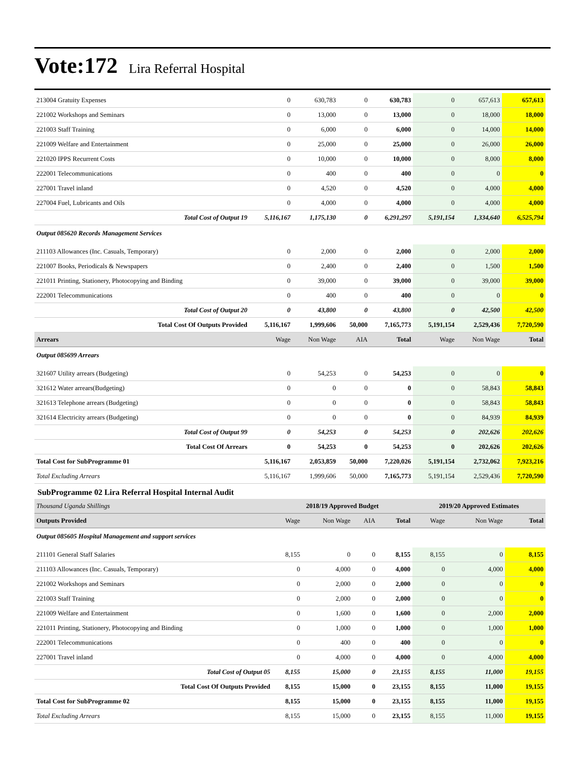Vote:172 Lira Referral Hospital
| 213004 Gratuity Expenses | 0 | 630,783 | 0 | 630,783 | 0 | 657,613 | 657,613 |
| 221002 Workshops and Seminars | 0 | 13,000 | 0 | 13,000 | 0 | 18,000 | 18,000 |
| 221003 Staff Training | 0 | 6,000 | 0 | 6,000 | 0 | 14,000 | 14,000 |
| 221009 Welfare and Entertainment | 0 | 25,000 | 0 | 25,000 | 0 | 26,000 | 26,000 |
| 221020 IPPS Recurrent Costs | 0 | 10,000 | 0 | 10,000 | 0 | 8,000 | 8,000 |
| 222001 Telecommunications | 0 | 400 | 0 | 400 | 0 | 0 | 0 |
| 227001 Travel inland | 0 | 4,520 | 0 | 4,520 | 0 | 4,000 | 4,000 |
| 227004 Fuel, Lubricants and Oils | 0 | 4,000 | 0 | 4,000 | 0 | 4,000 | 4,000 |
| Total Cost of Output 19 | 5,116,167 | 1,175,130 | 0 | 6,291,297 | 5,191,154 | 1,334,640 | 6,525,794 |
| Output 085620 Records Management Services | | | | | | | |
| 211103 Allowances (Inc. Casuals, Temporary) | 0 | 2,000 | 0 | 2,000 | 0 | 2,000 | 2,000 |
| 221007 Books, Periodicals & Newspapers | 0 | 2,400 | 0 | 2,400 | 0 | 1,500 | 1,500 |
| 221011 Printing, Stationery, Photocopying and Binding | 0 | 39,000 | 0 | 39,000 | 0 | 39,000 | 39,000 |
| 222001 Telecommunications | 0 | 400 | 0 | 400 | 0 | 0 | 0 |
| Total Cost of Output 20 | 0 | 43,800 | 0 | 43,800 | 0 | 42,500 | 42,500 |
| Total Cost Of Outputs Provided | 5,116,167 | 1,999,606 | 50,000 | 7,165,773 | 5,191,154 | 2,529,436 | 7,720,590 |
| Arrears | Wage | Non Wage | AIA | Total | Wage | Non Wage | Total |
| Output 085699 Arrears | | | | | | | |
| 321607 Utility arrears (Budgeting) | 0 | 54,253 | 0 | 54,253 | 0 | 0 | 0 |
| 321612 Water arrears(Budgeting) | 0 | 0 | 0 | 0 | 0 | 58,843 | 58,843 |
| 321613 Telephone arrears (Budgeting) | 0 | 0 | 0 | 0 | 0 | 58,843 | 58,843 |
| 321614 Electricity arrears (Budgeting) | 0 | 0 | 0 | 0 | 0 | 84,939 | 84,939 |
| Total Cost of Output 99 | 0 | 54,253 | 0 | 54,253 | 0 | 202,626 | 202,626 |
| Total Cost Of Arrears | 0 | 54,253 | 0 | 54,253 | 0 | 202,626 | 202,626 |
| Total Cost for SubProgramme 01 | 5,116,167 | 2,053,859 | 50,000 | 7,220,026 | 5,191,154 | 2,732,062 | 7,923,216 |
| Total Excluding Arrears | 5,116,167 | 1,999,606 | 50,000 | 7,165,773 | 5,191,154 | 2,529,436 | 7,720,590 |
SubProgramme 02 Lira Referral Hospital Internal Audit
| Thousand Uganda Shillings | 2018/19 Approved Budget | | | | 2019/20 Approved Estimates | | |
| Outputs Provided | Wage | Non Wage | AIA | Total | Wage | Non Wage | Total |
| Output 085605 Hospital Management and support services | | | | | | | |
| 211101 General Staff Salaries | 8,155 | 0 | 0 | 8,155 | 8,155 | 0 | 8,155 |
| 211103 Allowances (Inc. Casuals, Temporary) | 0 | 4,000 | 0 | 4,000 | 0 | 4,000 | 4,000 |
| 221002 Workshops and Seminars | 0 | 2,000 | 0 | 2,000 | 0 | 0 | 0 |
| 221003 Staff Training | 0 | 2,000 | 0 | 2,000 | 0 | 0 | 0 |
| 221009 Welfare and Entertainment | 0 | 1,600 | 0 | 1,600 | 0 | 2,000 | 2,000 |
| 221011 Printing, Stationery, Photocopying and Binding | 0 | 1,000 | 0 | 1,000 | 0 | 1,000 | 1,000 |
| 222001 Telecommunications | 0 | 400 | 0 | 400 | 0 | 0 | 0 |
| 227001 Travel inland | 0 | 4,000 | 0 | 4,000 | 0 | 4,000 | 4,000 |
| Total Cost of Output 05 | 8,155 | 15,000 | 0 | 23,155 | 8,155 | 11,000 | 19,155 |
| Total Cost Of Outputs Provided | 8,155 | 15,000 | 0 | 23,155 | 8,155 | 11,000 | 19,155 |
| Total Cost for SubProgramme 02 | 8,155 | 15,000 | 0 | 23,155 | 8,155 | 11,000 | 19,155 |
| Total Excluding Arrears | 8,155 | 15,000 | 0 | 23,155 | 8,155 | 11,000 | 19,155 |